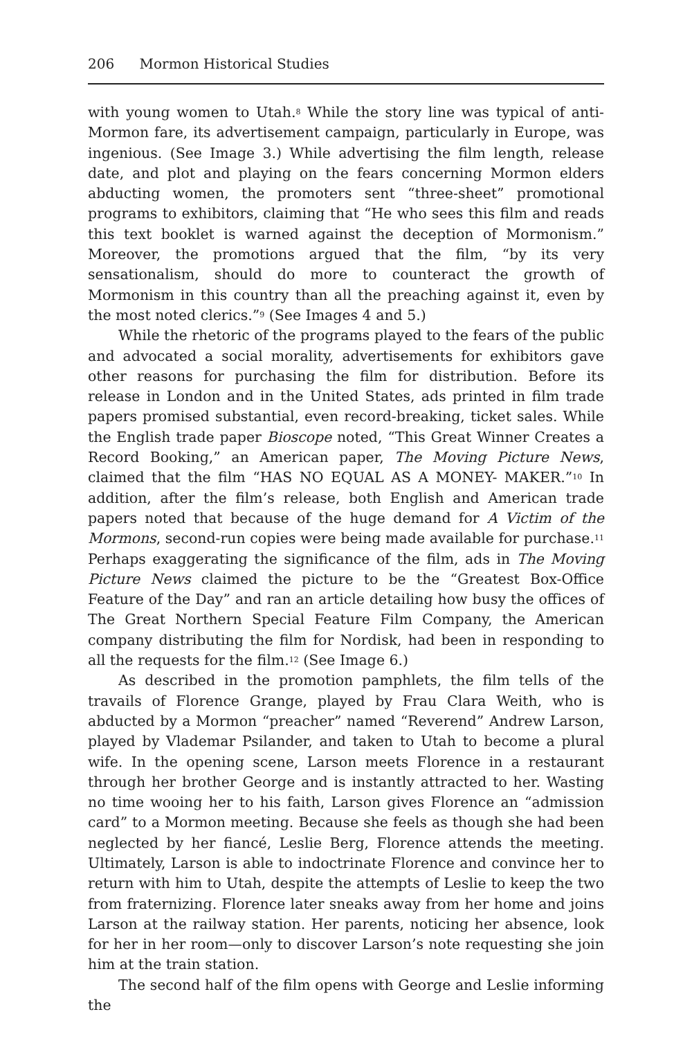206 Mormon Historical Studies
with young women to Utah.<sup>8</sup> While the story line was typical of anti-Mormon fare, its advertisement campaign, particularly in Europe, was ingenious. (See Image 3.) While advertising the film length, release date, and plot and playing on the fears concerning Mormon elders abducting women, the promoters sent “three-sheet” promotional programs to exhibitors, claiming that “He who sees this film and reads this text booklet is warned against the deception of Mormonism.” Moreover, the promotions argued that the film, “by its very sensationalism, should do more to counteract the growth of Mormonism in this country than all the preaching against it, even by the most noted clerics.”<sup>9</sup> (See Images 4 and 5.)
While the rhetoric of the programs played to the fears of the public and advocated a social morality, advertisements for exhibitors gave other reasons for purchasing the film for distribution. Before its release in London and in the United States, ads printed in film trade papers promised substantial, even record-breaking, ticket sales. While the English trade paper Bioscope noted, “This Great Winner Creates a Record Booking,” an American paper, The Moving Picture News, claimed that the film “HAS NO EQUAL AS A MONEY- MAKER.”<sup>10</sup> In addition, after the film’s release, both English and American trade papers noted that because of the huge demand for A Victim of the Mormons, second-run copies were being made available for purchase.<sup>11</sup> Perhaps exaggerating the significance of the film, ads in The Moving Picture News claimed the picture to be the “Greatest Box-Office Feature of the Day” and ran an article detailing how busy the offices of The Great Northern Special Feature Film Company, the American company distributing the film for Nordisk, had been in responding to all the requests for the film.<sup>12</sup> (See Image 6.)
As described in the promotion pamphlets, the film tells of the travails of Florence Grange, played by Frau Clara Weith, who is abducted by a Mormon “preacher” named “Reverend” Andrew Larson, played by Vlademar Psilander, and taken to Utah to become a plural wife. In the opening scene, Larson meets Florence in a restaurant through her brother George and is instantly attracted to her. Wasting no time wooing her to his faith, Larson gives Florence an “admission card” to a Mormon meeting. Because she feels as though she had been neglected by her fiancé, Leslie Berg, Florence attends the meeting. Ultimately, Larson is able to indoctrinate Florence and convince her to return with him to Utah, despite the attempts of Leslie to keep the two from fraternizing. Florence later sneaks away from her home and joins Larson at the railway station. Her parents, noticing her absence, look for her in her room—only to discover Larson’s note requesting she join him at the train station.
The second half of the film opens with George and Leslie informing the